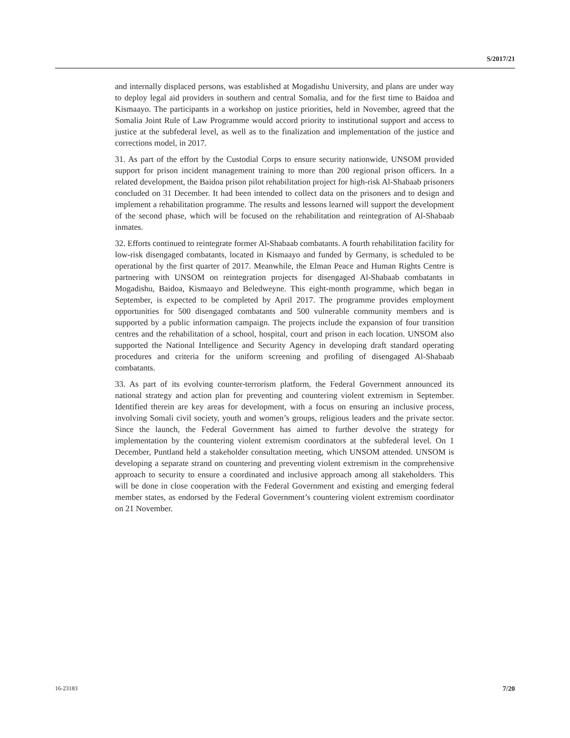S/2017/21
and internally displaced persons, was established at Mogadishu University, and plans are under way to deploy legal aid providers in southern and central Somalia, and for the first time to Baidoa and Kismaayo. The participants in a workshop on justice priorities, held in November, agreed that the Somalia Joint Rule of Law Programme would accord priority to institutional support and access to justice at the subfederal level, as well as to the finalization and implementation of the justice and corrections model, in 2017.
31. As part of the effort by the Custodial Corps to ensure security nationwide, UNSOM provided support for prison incident management training to more than 200 regional prison officers. In a related development, the Baidoa prison pilot rehabilitation project for high-risk Al-Shabaab prisoners concluded on 31 December. It had been intended to collect data on the prisoners and to design and implement a rehabilitation programme. The results and lessons learned will support the development of the second phase, which will be focused on the rehabilitation and reintegration of Al-Shabaab inmates.
32. Efforts continued to reintegrate former Al-Shabaab combatants. A fourth rehabilitation facility for low-risk disengaged combatants, located in Kismaayo and funded by Germany, is scheduled to be operational by the first quarter of 2017. Meanwhile, the Elman Peace and Human Rights Centre is partnering with UNSOM on reintegration projects for disengaged Al-Shabaab combatants in Mogadishu, Baidoa, Kismaayo and Beledweyne. This eight-month programme, which began in September, is expected to be completed by April 2017. The programme provides employment opportunities for 500 disengaged combatants and 500 vulnerable community members and is supported by a public information campaign. The projects include the expansion of four transition centres and the rehabilitation of a school, hospital, court and prison in each location. UNSOM also supported the National Intelligence and Security Agency in developing draft standard operating procedures and criteria for the uniform screening and profiling of disengaged Al-Shabaab combatants.
33. As part of its evolving counter-terrorism platform, the Federal Government announced its national strategy and action plan for preventing and countering violent extremism in September. Identified therein are key areas for development, with a focus on ensuring an inclusive process, involving Somali civil society, youth and women’s groups, religious leaders and the private sector. Since the launch, the Federal Government has aimed to further devolve the strategy for implementation by the countering violent extremism coordinators at the subfederal level. On 1 December, Puntland held a stakeholder consultation meeting, which UNSOM attended. UNSOM is developing a separate strand on countering and preventing violent extremism in the comprehensive approach to security to ensure a coordinated and inclusive approach among all stakeholders. This will be done in close cooperation with the Federal Government and existing and emerging federal member states, as endorsed by the Federal Government’s countering violent extremism coordinator on 21 November.
16-23183 7/20